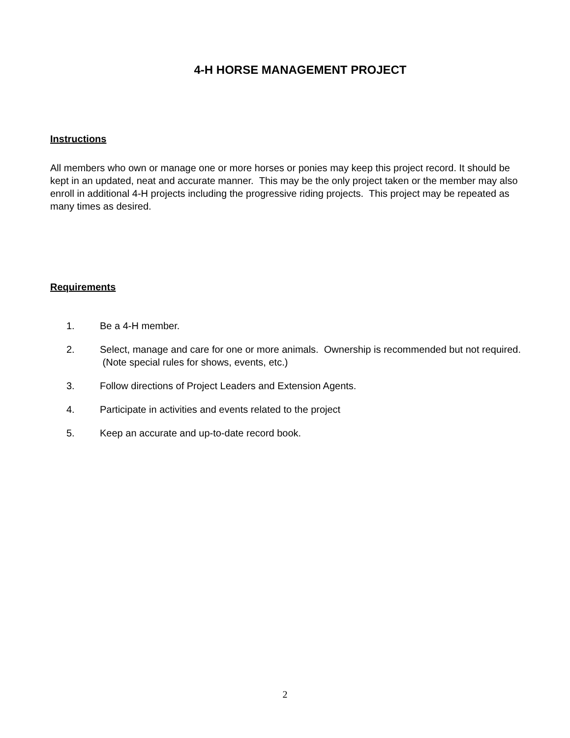4-H HORSE MANAGEMENT PROJECT
Instructions
All members who own or manage one or more horses or ponies may keep this project record. It should be kept in an updated, neat and accurate manner. This may be the only project taken or the member may also enroll in additional 4-H projects including the progressive riding projects. This project may be repeated as many times as desired.
Requirements
1. Be a 4-H member.
2. Select, manage and care for one or more animals. Ownership is recommended but not required. (Note special rules for shows, events, etc.)
3. Follow directions of Project Leaders and Extension Agents.
4. Participate in activities and events related to the project
5. Keep an accurate and up-to-date record book.
2